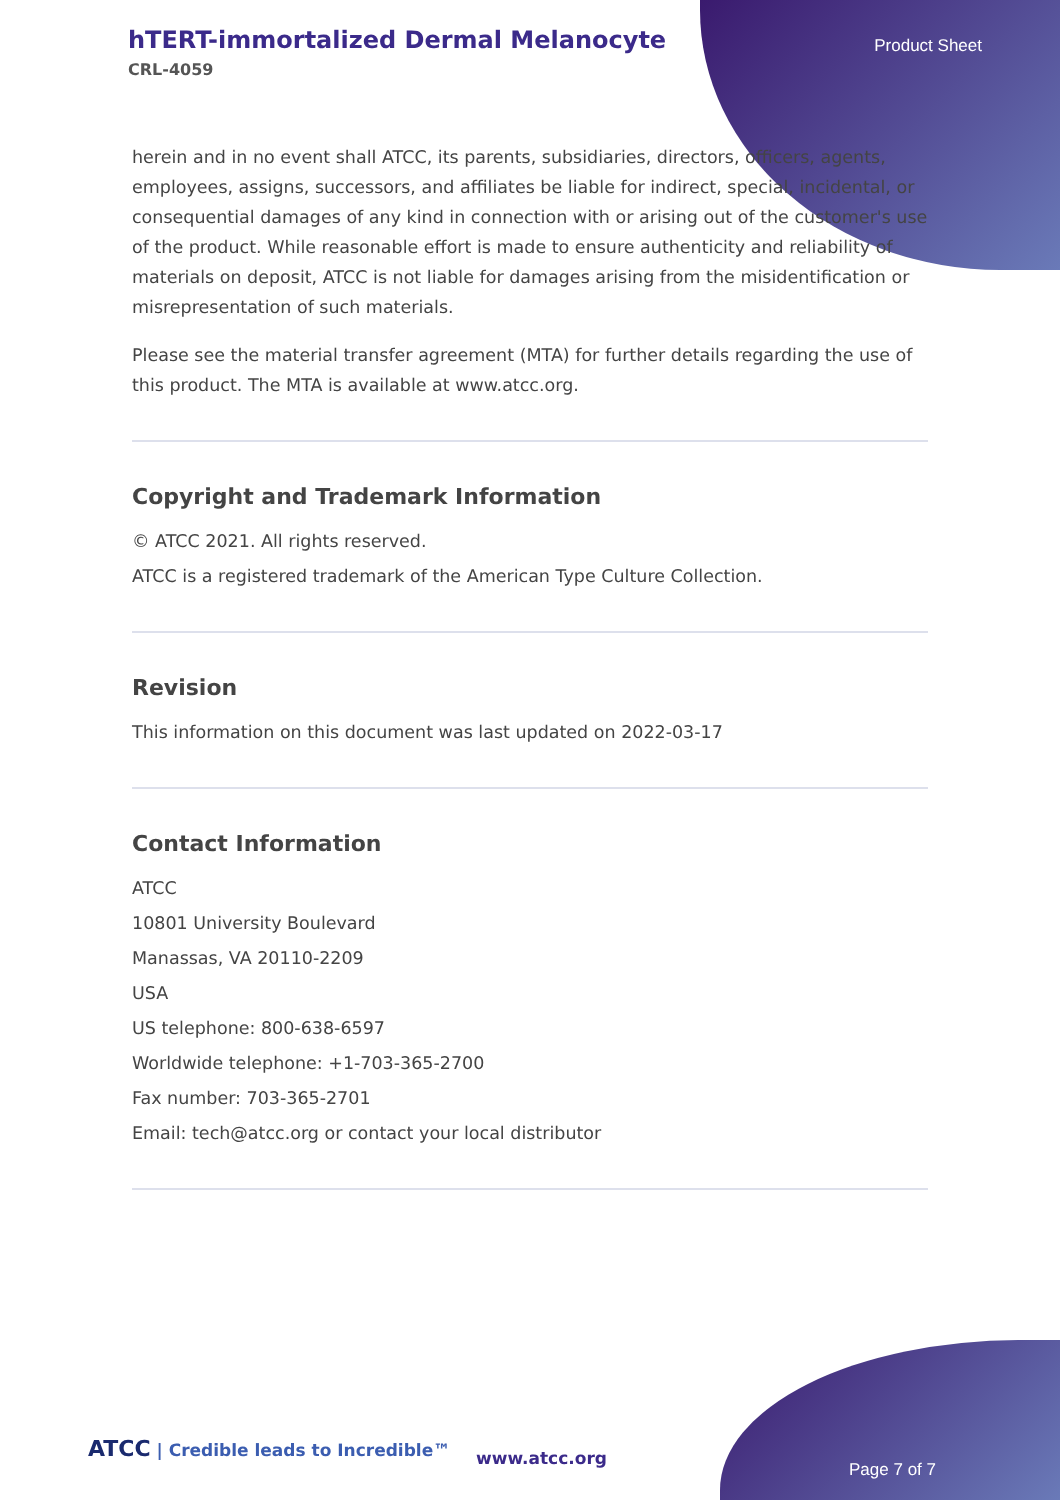hTERT-immortalized Dermal Melanocyte
CRL-4059
Product Sheet
herein and in no event shall ATCC, its parents, subsidiaries, directors, officers, agents, employees, assigns, successors, and affiliates be liable for indirect, special, incidental, or consequential damages of any kind in connection with or arising out of the customer's use of the product. While reasonable effort is made to ensure authenticity and reliability of materials on deposit, ATCC is not liable for damages arising from the misidentification or misrepresentation of such materials.
Please see the material transfer agreement (MTA) for further details regarding the use of this product. The MTA is available at www.atcc.org.
Copyright and Trademark Information
© ATCC 2021. All rights reserved.
ATCC is a registered trademark of the American Type Culture Collection.
Revision
This information on this document was last updated on 2022-03-17
Contact Information
ATCC
10801 University Boulevard
Manassas, VA 20110-2209
USA
US telephone: 800-638-6597
Worldwide telephone: +1-703-365-2700
Fax number: 703-365-2701
Email: tech@atcc.org or contact your local distributor
ATCC | Credible leads to Incredible™
www.atcc.org
Page 7 of 7